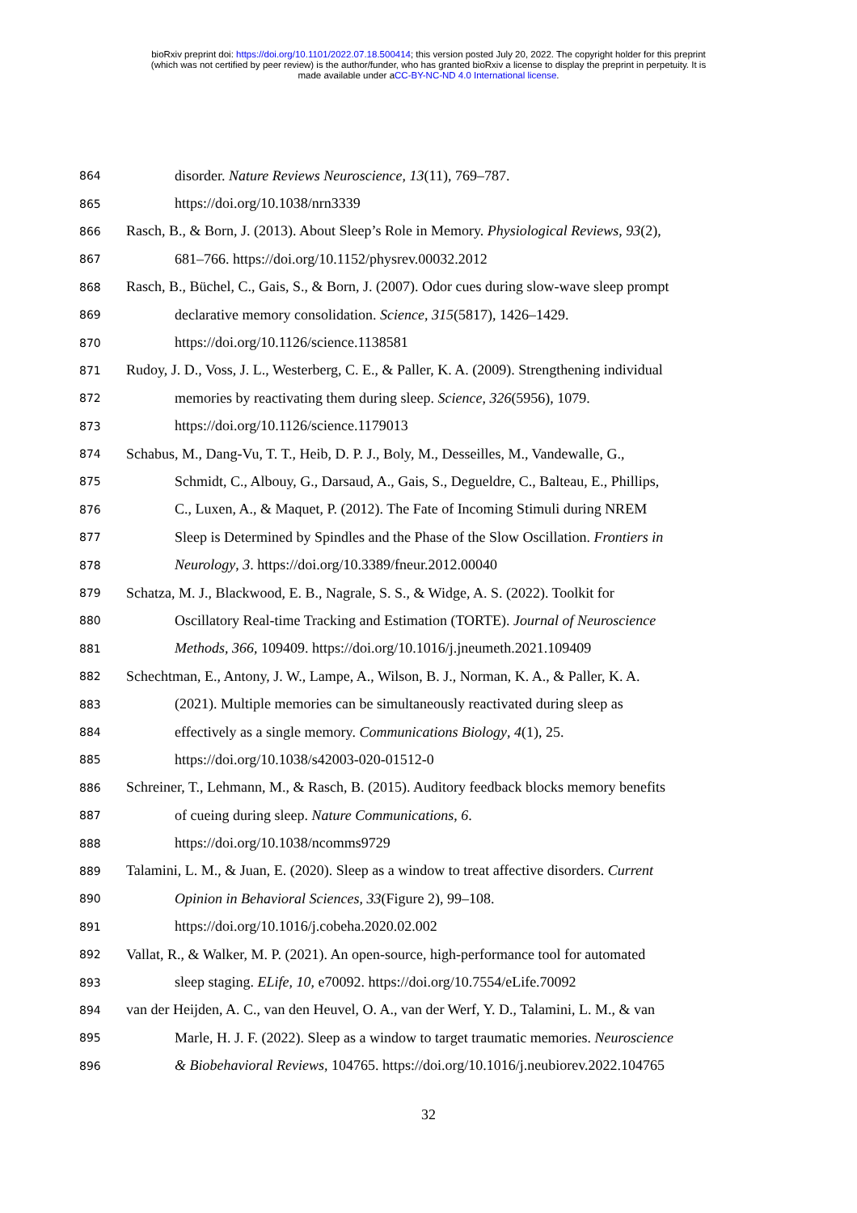bioRxiv preprint doi: https://doi.org/10.1101/2022.07.18.500414; this version posted July 20, 2022. The copyright holder for this preprint
(which was not certified by peer review) is the author/funder, who has granted bioRxiv a license to display the preprint in perpetuity. It is
made available under aCC-BY-NC-ND 4.0 International license.
864 disorder. Nature Reviews Neuroscience, 13(11), 769–787.
865 https://doi.org/10.1038/nrn3339
866 Rasch, B., & Born, J. (2013). About Sleep’s Role in Memory. Physiological Reviews, 93(2),
867 681–766. https://doi.org/10.1152/physrev.00032.2012
868 Rasch, B., Büchel, C., Gais, S., & Born, J. (2007). Odor cues during slow-wave sleep prompt
869 declarative memory consolidation. Science, 315(5817), 1426–1429.
870 https://doi.org/10.1126/science.1138581
871 Rudoy, J. D., Voss, J. L., Westerberg, C. E., & Paller, K. A. (2009). Strengthening individual
872 memories by reactivating them during sleep. Science, 326(5956), 1079.
873 https://doi.org/10.1126/science.1179013
874 Schabus, M., Dang-Vu, T. T., Heib, D. P. J., Boly, M., Desseilles, M., Vandewalle, G.,
875 Schmidt, C., Albouy, G., Darsaud, A., Gais, S., Degueldre, C., Balteau, E., Phillips,
876 C., Luxen, A., & Maquet, P. (2012). The Fate of Incoming Stimuli during NREM
877 Sleep is Determined by Spindles and the Phase of the Slow Oscillation. Frontiers in
878 Neurology, 3. https://doi.org/10.3389/fneur.2012.00040
879 Schatza, M. J., Blackwood, E. B., Nagrale, S. S., & Widge, A. S. (2022). Toolkit for
880 Oscillatory Real-time Tracking and Estimation (TORTE). Journal of Neuroscience
881 Methods, 366, 109409. https://doi.org/10.1016/j.jneumeth.2021.109409
882 Schechtman, E., Antony, J. W., Lampe, A., Wilson, B. J., Norman, K. A., & Paller, K. A.
883 (2021). Multiple memories can be simultaneously reactivated during sleep as
884 effectively as a single memory. Communications Biology, 4(1), 25.
885 https://doi.org/10.1038/s42003-020-01512-0
886 Schreiner, T., Lehmann, M., & Rasch, B. (2015). Auditory feedback blocks memory benefits
887 of cueing during sleep. Nature Communications, 6.
888 https://doi.org/10.1038/ncomms9729
889 Talamini, L. M., & Juan, E. (2020). Sleep as a window to treat affective disorders. Current
890 Opinion in Behavioral Sciences, 33(Figure 2), 99–108.
891 https://doi.org/10.1016/j.cobeha.2020.02.002
892 Vallat, R., & Walker, M. P. (2021). An open-source, high-performance tool for automated
893 sleep staging. ELife, 10, e70092. https://doi.org/10.7554/eLife.70092
894 van der Heijden, A. C., van den Heuvel, O. A., van der Werf, Y. D., Talamini, L. M., & van
895 Marle, H. J. F. (2022). Sleep as a window to target traumatic memories. Neuroscience
896 & Biobehavioral Reviews, 104765. https://doi.org/10.1016/j.neubiorev.2022.104765
32